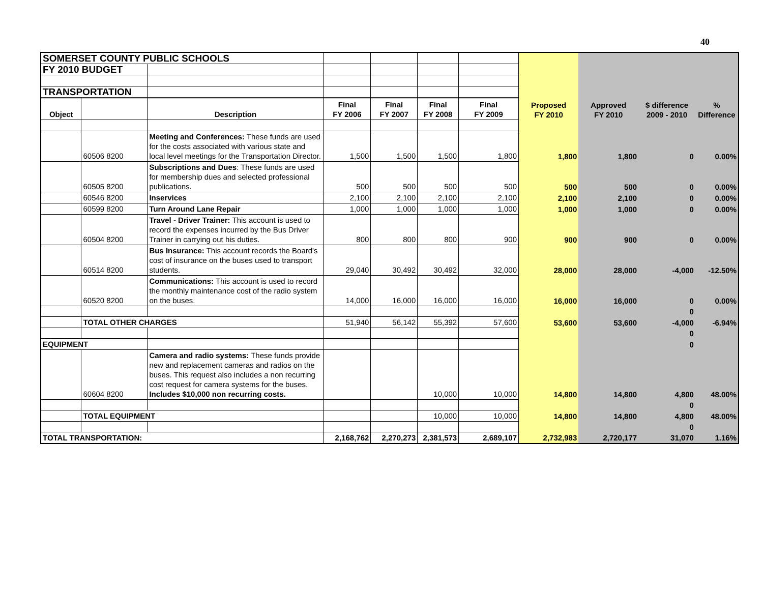40
| SOMERSET COUNTY PUBLIC SCHOOLS | | | | | | | | | | |
| FY 2010 BUDGET | | | | | | | | | | |
| TRANSPORTATION | | | | | | | | | | |
| Object | | Description | Final FY 2006 | Final FY 2007 | Final FY 2008 | Final FY 2009 | Proposed FY 2010 | Approved FY 2010 | $ difference 2009 - 2010 | % Difference |
| | 60506 8200 | Meeting and Conferences: These funds are used for the costs associated with various state and local level meetings for the Transportation Director. | 1,500 | 1,500 | 1,500 | 1,800 | 1,800 | 1,800 | 0 | 0.00% |
| | 60505 8200 | Subscriptions and Dues : These funds are used for membership dues and selected professional publications. | 500 | 500 | 500 | 500 | 500 | 500 | 0 | 0.00% |
| | 60546 8200 | Inservices | 2,100 | 2,100 | 2,100 | 2,100 | 2,100 | 2,100 | 0 | 0.00% |
| | 60599 8200 | Turn Around Lane Repair | 1,000 | 1,000 | 1,000 | 1,000 | 1,000 | 1,000 | 0 | 0.00% |
| | 60504 8200 | Travel - Driver Trainer: This account is used to record the expenses incurred by the Bus Driver Trainer in carrying out his duties. | 800 | 800 | 800 | 900 | 900 | 900 | 0 | 0.00% |
| | 60514 8200 | Bus Insurance: This account records the Board's cost of insurance on the buses used to transport students. | 29,040 | 30,492 | 30,492 | 32,000 | 28,000 | 28,000 | -4,000 | -12.50% |
| | 60520 8200 | Communications: This account is used to record the monthly maintenance cost of the radio system on the buses. | 14,000 | 16,000 | 16,000 | 16,000 | 16,000 | 16,000 | 0 | 0.00% |
| | | | | | | | | | 0 | |
| | TOTAL OTHER CHARGES | | 51,940 | 56,142 | 55,392 | 57,600 | 53,600 | 53,600 | -4,000 | -6.94% |
| | | | | | | | | | 0 | |
| EQUIPMENT | | | | | | | | | 0 | |
| | 60604 8200 | Camera and radio systems: These funds provide new and replacement cameras and radios on the buses. This request also includes a non recurring cost request for camera systems for the buses. Includes $10,000 non recurring costs. | | | 10,000 | 10,000 | 14,800 | 14,800 | 4,800 | 48.00% |
| | | | | | | | | | 0 | |
| | TOTAL EQUIPMENT | | | | 10,000 | 10,000 | 14,800 | 14,800 | 4,800 | 48.00% |
| | | | | | | | | | 0 | |
| TOTAL TRANSPORTATION: | | | 2,168,762 | 2,270,273 | 2,381,573 | 2,689,107 | 2,732,983 | 2,720,177 | 31,070 | 1.16% |